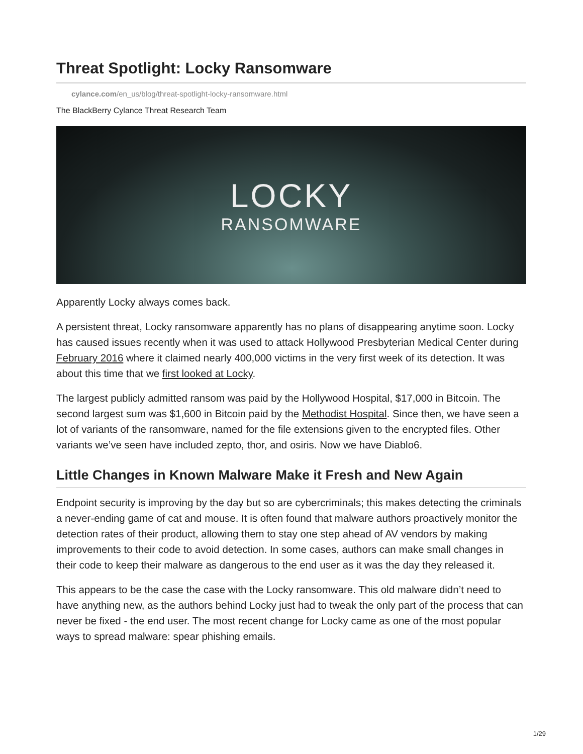Threat Spotlight: Locky Ransomware
cylance.com/en_us/blog/threat-spotlight-locky-ransomware.html
The BlackBerry Cylance Threat Research Team
LOCKY
RANSOMWARE
Apparently Locky always comes back.
A persistent threat, Locky ransomware apparently has no plans of disappearing anytime soon. Locky has caused issues recently when it was used to attack Hollywood Presbyterian Medical Center during February 2016 where it claimed nearly 400,000 victims in the very first week of its detection. It was about this time that we first looked at Locky.
The largest publicly admitted ransom was paid by the Hollywood Hospital, $17,000 in Bitcoin. The second largest sum was $1,600 in Bitcoin paid by the Methodist Hospital. Since then, we have seen a lot of variants of the ransomware, named for the file extensions given to the encrypted files. Other variants we’ve seen have included zepto, thor, and osiris. Now we have Diablo6.
Little Changes in Known Malware Make it Fresh and New Again
Endpoint security is improving by the day but so are cybercriminals; this makes detecting the criminals a never-ending game of cat and mouse. It is often found that malware authors proactively monitor the detection rates of their product, allowing them to stay one step ahead of AV vendors by making improvements to their code to avoid detection. In some cases, authors can make small changes in their code to keep their malware as dangerous to the end user as it was the day they released it.
This appears to be the case the case with the Locky ransomware. This old malware didn’t need to have anything new, as the authors behind Locky just had to tweak the only part of the process that can never be fixed - the end user. The most recent change for Locky came as one of the most popular ways to spread malware: spear phishing emails.
1/29